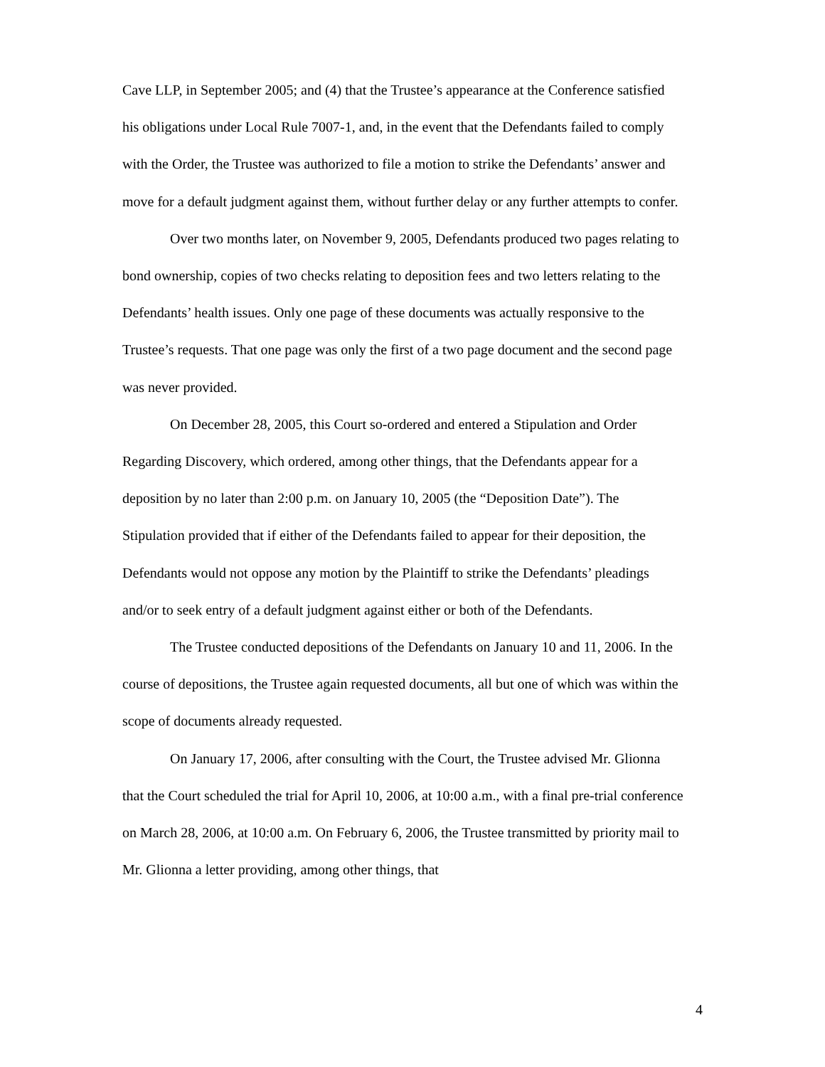Cave LLP, in September 2005; and (4) that the Trustee’s appearance at the Conference satisfied his obligations under Local Rule 7007-1, and, in the event that the Defendants failed to comply with the Order, the Trustee was authorized to file a motion to strike the Defendants’ answer and move for a default judgment against them, without further delay or any further attempts to confer.
Over two months later, on November 9, 2005, Defendants produced two pages relating to bond ownership, copies of two checks relating to deposition fees and two letters relating to the Defendants’ health issues. Only one page of these documents was actually responsive to the Trustee’s requests. That one page was only the first of a two page document and the second page was never provided.
On December 28, 2005, this Court so-ordered and entered a Stipulation and Order Regarding Discovery, which ordered, among other things, that the Defendants appear for a deposition by no later than 2:00 p.m. on January 10, 2005 (the “Deposition Date”). The Stipulation provided that if either of the Defendants failed to appear for their deposition, the Defendants would not oppose any motion by the Plaintiff to strike the Defendants’ pleadings and/or to seek entry of a default judgment against either or both of the Defendants.
The Trustee conducted depositions of the Defendants on January 10 and 11, 2006. In the course of depositions, the Trustee again requested documents, all but one of which was within the scope of documents already requested.
On January 17, 2006, after consulting with the Court, the Trustee advised Mr. Glionna that the Court scheduled the trial for April 10, 2006, at 10:00 a.m., with a final pre-trial conference on March 28, 2006, at 10:00 a.m. On February 6, 2006, the Trustee transmitted by priority mail to Mr. Glionna a letter providing, among other things, that
4